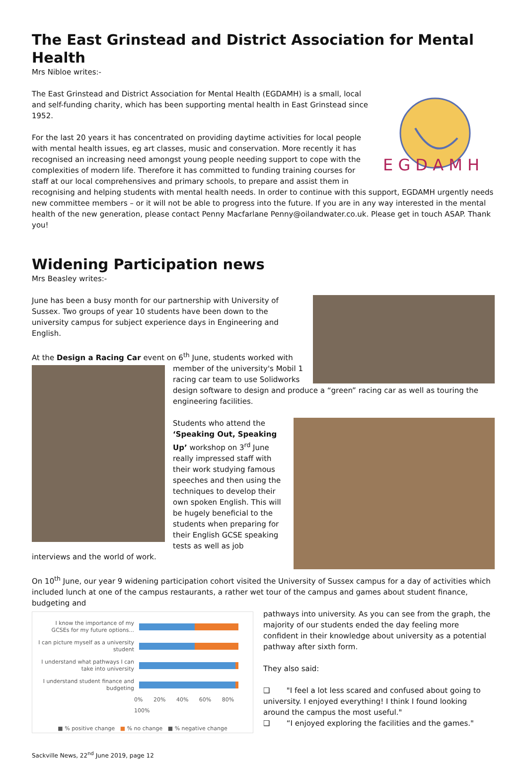The East Grinstead and District Association for Mental Health
Mrs Nibloe writes:-
E G D A M H
The East Grinstead and District Association for Mental Health (EGDAMH) is a small, local and self-funding charity, which has been supporting mental health in East Grinstead since 1952.
For the last 20 years it has concentrated on providing daytime activities for local people with mental health issues, eg art classes, music and conservation. More recently it has recognised an increasing need amongst young people needing support to cope with the complexities of modern life. Therefore it has committed to funding training courses for staff at our local comprehensives and primary schools, to prepare and assist them in recognising and helping students with mental health needs. In order to continue with this support, EGDAMH urgently needs new committee members – or it will not be able to progress into the future. If you are in any way interested in the mental health of the new generation, please contact Penny Macfarlane Penny@oilandwater.co.uk. Please get in touch ASAP. Thank you!
Widening Participation news
Mrs Beasley writes:-
June has been a busy month for our partnership with University of Sussex. Two groups of year 10 students have been down to the university campus for subject experience days in Engineering and English.
At the Design a Racing Car event on 6<sup>th</sup> June, students worked with member of the university's Mobil 1 racing car team to use Solidworks design software to design and produce a “green” racing car as well as touring the engineering facilities.
Students who attend the ‘Speaking Out, Speaking Up’ workshop on 3<sup>rd</sup> June really impressed staff with their work studying famous speeches and then using the techniques to develop their own spoken English. This will be hugely beneficial to the students when preparing for their English GCSE speaking tests as well as job interviews and the world of work.
On 10<sup>th</sup> June, our year 9 widening participation cohort visited the University of Sussex campus for a day of activities which included lunch at one of the campus restaurants, a rather wet tour of the campus and games about student finance, budgeting and
I know the importance of my GCSEs for my future options...
I can picture myself as a university student
I understand what pathways I can take into university
I understand student finance and budgeting
0% 20% 40% 60% 80% 100%
■ % positive change ■ % no change ■ % negative change
pathways into university. As you can see from the graph, the majority of our students ended the day feeling more confident in their knowledge about university as a potential pathway after sixth form.
They also said:
❑ "I feel a lot less scared and confused about going to university. I enjoyed everything! I think I found looking around the campus the most useful."
❑ “I enjoyed exploring the facilities and the games."
Sackville News, 22<sup>nd</sup> June 2019, page 12